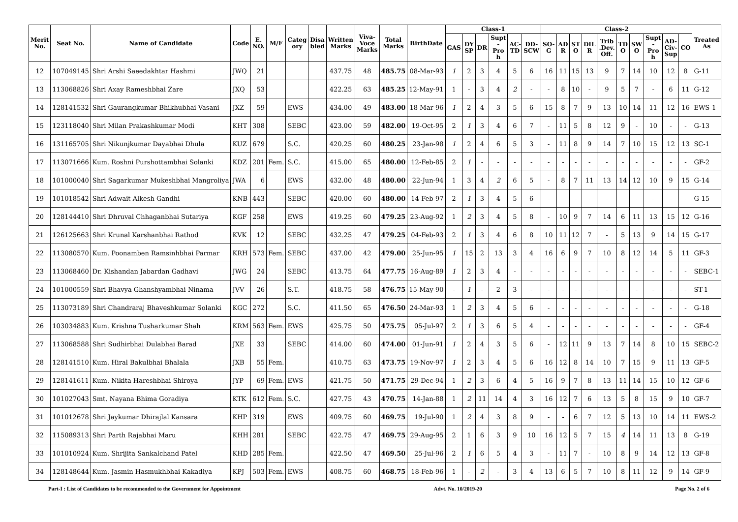| Merit No. | Seat No. | Name of Candidate | Code | E. NO. | M/F | Categ ory | Disa bled | Written Marks | Viva-Voce Marks | Total Marks | BirthDate | Class-1 | | | | | | Class-2 | | | | | | | | | | Treated As |
| --- | --- | --- | --- | --- | --- | --- | --- | --- | --- | --- | --- | --- | --- | --- | --- | --- | --- | --- | --- | --- | --- | --- | --- | --- | --- | --- | --- | --- |
| | | | | | | | | | | | | GAS | DY SP | DR | Supt - Pro h | AC-TD | DD-SCW | SO-G | AD R | ST O | DIL R | Trib .Dev. Off. | TD O | SW O | Supt - Pro h | AD-Civ-Sup | CO | |
| 12 | 107049145 | Shri Arshi Saeedakhtar Hashmi | JWQ | 21 | | | | 437.75 | 48 | 485.75 | 08-Mar-93 | 1 | 2 | 3 | 4 | 5 | 6 | 16 | 11 | 15 | 13 | 9 | 7 | 14 | 10 | 12 | 8 | G-11 |
| 13 | 113068826 | Shri Axay Rameshbhai Zare | JXQ | 53 | | | | 422.25 | 63 | 485.25 | 12-May-91 | 1 | - | 3 | 4 | 2 | - | - | 8 | 10 | - | 9 | 5 | 7 | - | 6 | 11 | G-12 |
| 14 | 128141532 | Shri Gaurangkumar Bhikhubhai Vasani | JXZ | 59 | | EWS | | 434.00 | 49 | 483.00 | 18-Mar-96 | 1 | 2 | 4 | 3 | 5 | 6 | 15 | 8 | 7 | 9 | 13 | 10 | 14 | 11 | 12 | 16 | EWS-1 |
| 15 | 123118040 | Shri Milan Prakashkumar Modi | KHT | 308 | | SEBC | | 423.00 | 59 | 482.00 | 19-Oct-95 | 2 | 1 | 3 | 4 | 6 | 7 | - | 11 | 5 | 8 | 12 | 9 | - | 10 | - | - | G-13 |
| 16 | 131165705 | Shri Nikunjkumar Dayabhai Dhula | KUZ | 679 | | S.C. | | 420.25 | 60 | 480.25 | 23-Jan-98 | 1 | 2 | 4 | 6 | 5 | 3 | - | 11 | 8 | 9 | 14 | 7 | 10 | 15 | 12 | 13 | SC-1 |
| 17 | 113071666 | Kum. Roshni Purshottambhai Solanki | KDZ | 201 | Fem. | S.C. | | 415.00 | 65 | 480.00 | 12-Feb-85 | 2 | 1 | - | - | - | - | - | - | - | - | - | - | - | - | - | - | GF-2 |
| 18 | 101000040 | Shri Sagarkumar Mukeshbhai Mangroliya | JWA | 6 | | EWS | | 432.00 | 48 | 480.00 | 22-Jun-94 | 1 | 3 | 4 | 2 | 6 | 5 | - | 8 | 7 | 11 | 13 | 14 | 12 | 10 | 9 | 15 | G-14 |
| 19 | 101018542 | Shri Adwait Alkesh Gandhi | KNB | 443 | | SEBC | | 420.00 | 60 | 480.00 | 14-Feb-97 | 2 | 1 | 3 | 4 | 5 | 6 | - | - | - | - | - | - | - | - | - | - | G-15 |
| 20 | 128144410 | Shri Dhruval Chhaganbhai Sutariya | KGF | 258 | | EWS | | 419.25 | 60 | 479.25 | 23-Aug-92 | 1 | 2 | 3 | 4 | 5 | 8 | - | 10 | 9 | 7 | 14 | 6 | 11 | 13 | 15 | 12 | G-16 |
| 21 | 126125663 | Shri Krunal Karshanbhai Rathod | KVK | 12 | | SEBC | | 432.25 | 47 | 479.25 | 04-Feb-93 | 2 | 1 | 3 | 4 | 6 | 8 | 10 | 11 | 12 | 7 | - | 5 | 13 | 9 | 14 | 15 | G-17 |
| 22 | 113080570 | Kum. Poonamben Ramsinhbhai Parmar | KRH | 573 | Fem. | SEBC | | 437.00 | 42 | 479.00 | 25-Jun-95 | 1 | 15 | 2 | 13 | 3 | 4 | 16 | 6 | 9 | 7 | 10 | 8 | 12 | 14 | 5 | 11 | GF-3 |
| 23 | 113068460 | Dr. Kishandan Jabardan Gadhavi | JWG | 24 | | SEBC | | 413.75 | 64 | 477.75 | 16-Aug-89 | 1 | 2 | 3 | 4 | - | - | - | - | - | - | - | - | - | - | - | - | SEBC-1 |
| 24 | 101000559 | Shri Bhavya Ghanshyambhai Ninama | JVV | 26 | | S.T. | | 418.75 | 58 | 476.75 | 15-May-90 | - | 1 | - | 2 | 3 | - | - | - | - | - | - | - | - | - | - | - | ST-1 |
| 25 | 113073189 | Shri Chandraraj Bhaveshkumar Solanki | KGC | 272 | | S.C. | | 411.50 | 65 | 476.50 | 24-Mar-93 | 1 | 2 | 3 | 4 | 5 | 6 | - | - | - | - | - | - | - | - | - | - | G-18 |
| 26 | 103034883 | Kum. Krishna Tusharkumar Shah | KRM | 563 | Fem. | EWS | | 425.75 | 50 | 475.75 | 05-Jul-97 | 2 | 1 | 3 | 6 | 5 | 4 | - | - | - | - | - | - | - | - | - | - | GF-4 |
| 27 | 113068588 | Shri Sudhirbhai Dulabhai Barad | JXE | 33 | | SEBC | | 414.00 | 60 | 474.00 | 01-Jun-91 | 1 | 2 | 4 | 3 | 5 | 6 | - | 12 | 11 | 9 | 13 | 7 | 14 | 8 | 10 | 15 | SEBC-2 |
| 28 | 128141510 | Kum. Hiral Bakulbhai Bhalala | JXB | 55 | Fem. | | | 410.75 | 63 | 473.75 | 19-Nov-97 | 1 | 2 | 3 | 4 | 5 | 6 | 16 | 12 | 8 | 14 | 10 | 7 | 15 | 9 | 11 | 13 | GF-5 |
| 29 | 128141611 | Kum. Nikita Hareshbhai Shiroya | JYP | 69 | Fem. | EWS | | 421.75 | 50 | 471.75 | 29-Dec-94 | 1 | 2 | 3 | 6 | 4 | 5 | 16 | 9 | 7 | 8 | 13 | 11 | 14 | 15 | 10 | 12 | GF-6 |
| 30 | 101027043 | Smt. Nayana Bhima Goradiya | KTK | 612 | Fem. | S.C. | | 427.75 | 43 | 470.75 | 14-Jan-88 | 1 | 2 | 11 | 14 | 4 | 3 | 16 | 12 | 7 | 6 | 13 | 5 | 8 | 15 | 9 | 10 | GF-7 |
| 31 | 101012678 | Shri Jaykumar Dhirajlal Kansara | KHP | 319 | | EWS | | 409.75 | 60 | 469.75 | 19-Jul-90 | 1 | 2 | 4 | 3 | 8 | 9 | - | - | 6 | 7 | 12 | 5 | 13 | 10 | 14 | 11 | EWS-2 |
| 32 | 115089313 | Shri Parth Rajabhai Maru | KHH | 281 | | SEBC | | 422.75 | 47 | 469.75 | 29-Aug-95 | 2 | 1 | 6 | 3 | 9 | 10 | 16 | 12 | 5 | 7 | 15 | 4 | 14 | 11 | 13 | 8 | G-19 |
| 33 | 101010924 | Kum. Shrijita Sankalchand Patel | KHD | 285 | Fem. | | | 422.50 | 47 | 469.50 | 25-Jul-96 | 2 | 1 | 6 | 5 | 4 | 3 | - | 11 | 7 | - | 10 | 8 | 9 | 14 | 12 | 13 | GF-8 |
| 34 | 128148644 | Kum. Jasmin Hasmukhbhai Kakadiya | KPJ | 503 | Fem. | EWS | | 408.75 | 60 | 468.75 | 18-Feb-96 | 1 | - | 2 | - | 3 | 4 | 13 | 6 | 5 | 7 | 10 | 8 | 11 | 12 | 9 | 14 | GF-9 |
Part-I : List of Candidates to be recommended to the Government for Appointment Advt. No. 10/2019-20 Page No. 2 of 6